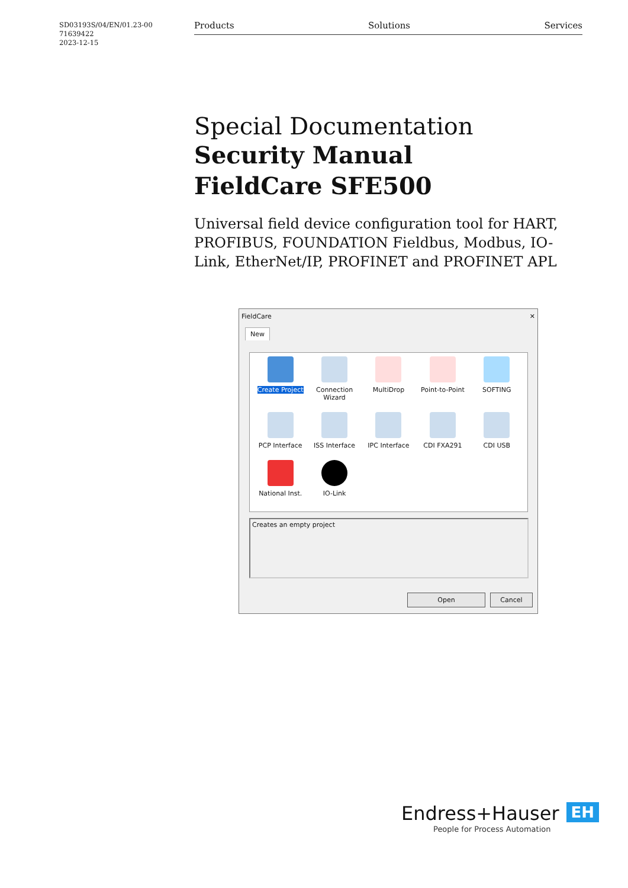SD03193S/04/EN/01.23-00
71639422
2023-12-15
Products Solutions Services
Special Documentation
Security Manual
FieldCare SFE500
Universal field device configuration tool for HART, PROFIBUS, FOUNDATION Fieldbus, Modbus, IO-Link, EtherNet/IP, PROFINET and PROFINET APL
FieldCare ✕
New
Create Project
Connection Wizard
MultiDrop
Point-to-Point
SOFTING
PCP Interface
ISS Interface
IPC Interface
CDI FXA291
CDI USB
National Inst.
IO-Link
Creates an empty project
Open Cancel
Endress+Hauser EH
People for Process Automation